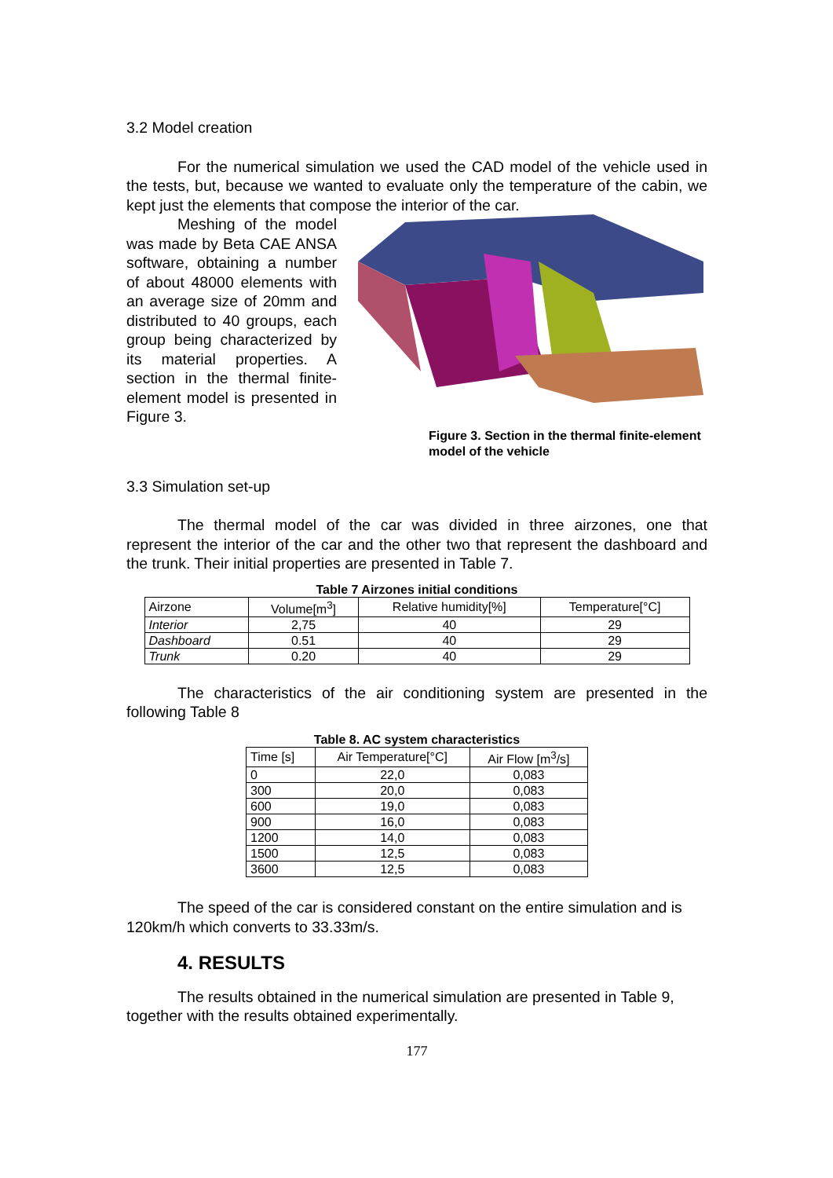3.2 Model creation
For the numerical simulation we used the CAD model of the vehicle used in the tests, but, because we wanted to evaluate only the temperature of the cabin, we kept just the elements that compose the interior of the car.
Meshing of the model was made by Beta CAE ANSA software, obtaining a number of about 48000 elements with an average size of 20mm and distributed to 40 groups, each group being characterized by its material properties. A section in the thermal finite-element model is presented in Figure 3.
Figure 3. Section in the thermal finite-element model of the vehicle
3.3 Simulation set-up
The thermal model of the car was divided in three airzones, one that represent the interior of the car and the other two that represent the dashboard and the trunk. Their initial properties are presented in Table 7.
Table 7 Airzones initial conditions
| Airzone | Volume[m<sup>3</sup>] | Relative humidity[%] | Temperature[°C] |
| Interior | 2,75 | 40 | 29 |
| Dashboard | 0.51 | 40 | 29 |
| Trunk | 0.20 | 40 | 29 |
The characteristics of the air conditioning system are presented in the following Table 8
Table 8. AC system characteristics
| Time [s] | Air Temperature[°C] | Air Flow [m<sup>3</sup>/s] |
| 0 | 22,0 | 0,083 |
| 300 | 20,0 | 0,083 |
| 600 | 19,0 | 0,083 |
| 900 | 16,0 | 0,083 |
| 1200 | 14,0 | 0,083 |
| 1500 | 12,5 | 0,083 |
| 3600 | 12,5 | 0,083 |
The speed of the car is considered constant on the entire simulation and is 120km/h which converts to 33.33m/s.
4. RESULTS
The results obtained in the numerical simulation are presented in Table 9, together with the results obtained experimentally.
177